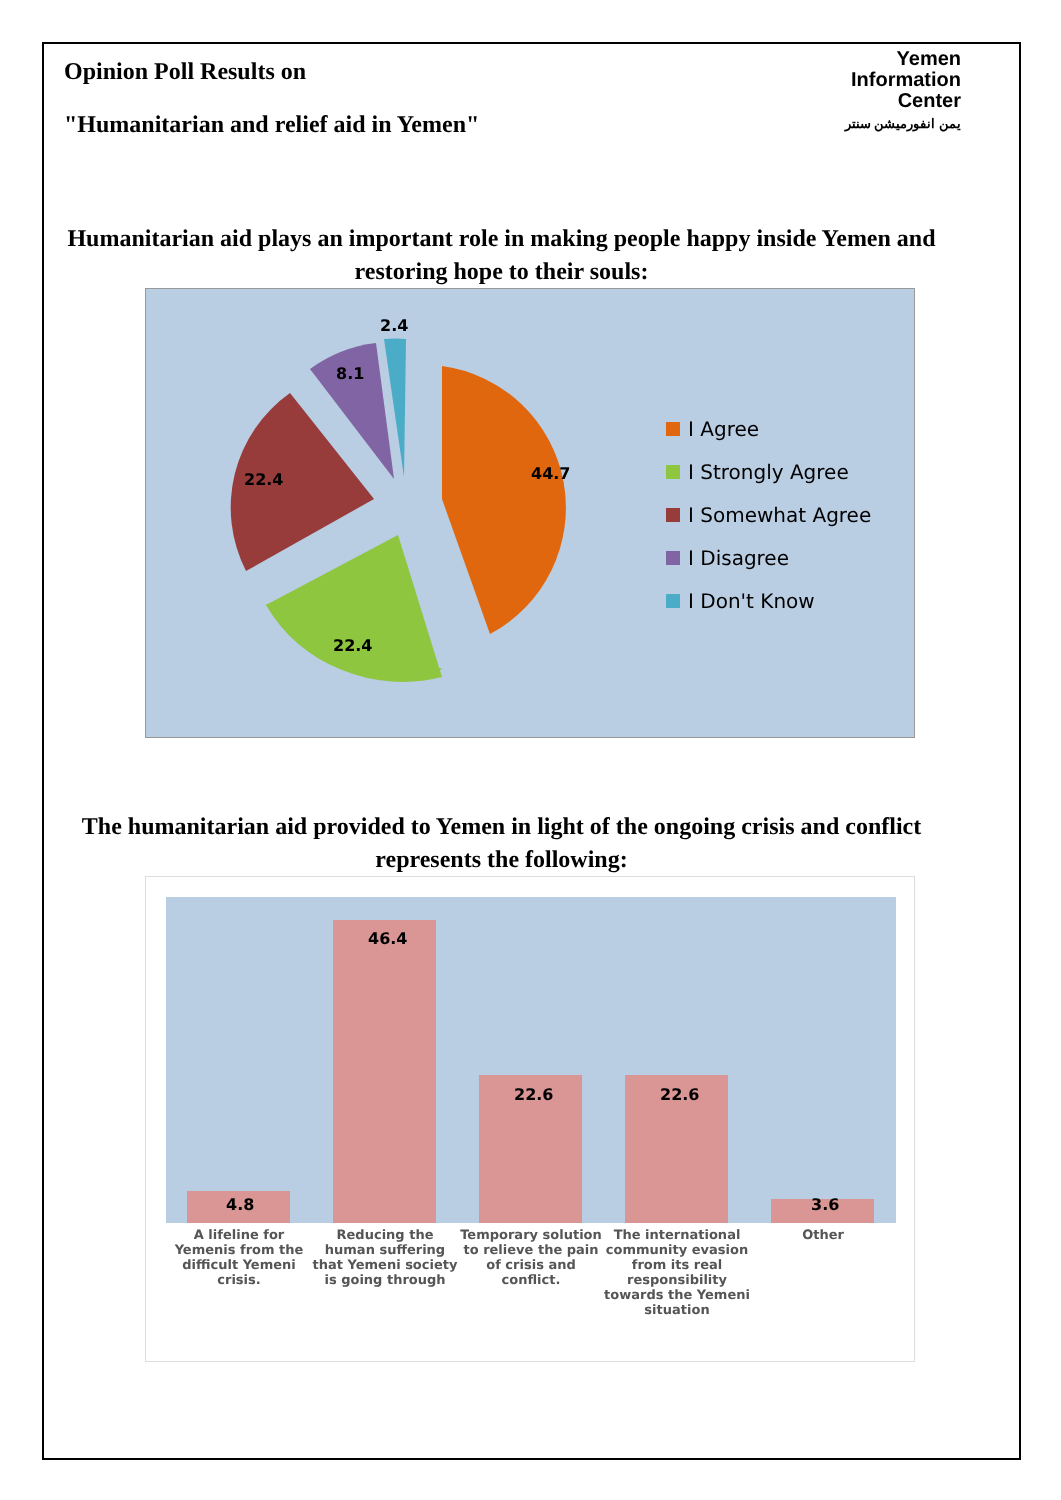Opinion Poll Results on
"Humanitarian and relief aid in Yemen"
Yemen
Information
Center
يمن انفورميشن سنتر
Humanitarian aid plays an important role in making people happy inside Yemen and restoring hope to their souls:
44.7
22.4
22.4
8.1
2.4
I Agree
I Strongly Agree
I Somewhat Agree
I Disagree
I Don't Know
The humanitarian aid provided to Yemen in light of the ongoing crisis and conflict represents the following:
4.8
46.4
22.6
22.6
3.6
A lifeline for Yemenis from the difficult Yemeni crisis.
Reducing the human suffering that Yemeni society is going through
Temporary solution to relieve the pain of crisis and conflict.
The international community evasion from its real responsibility towards the Yemeni situation
Other